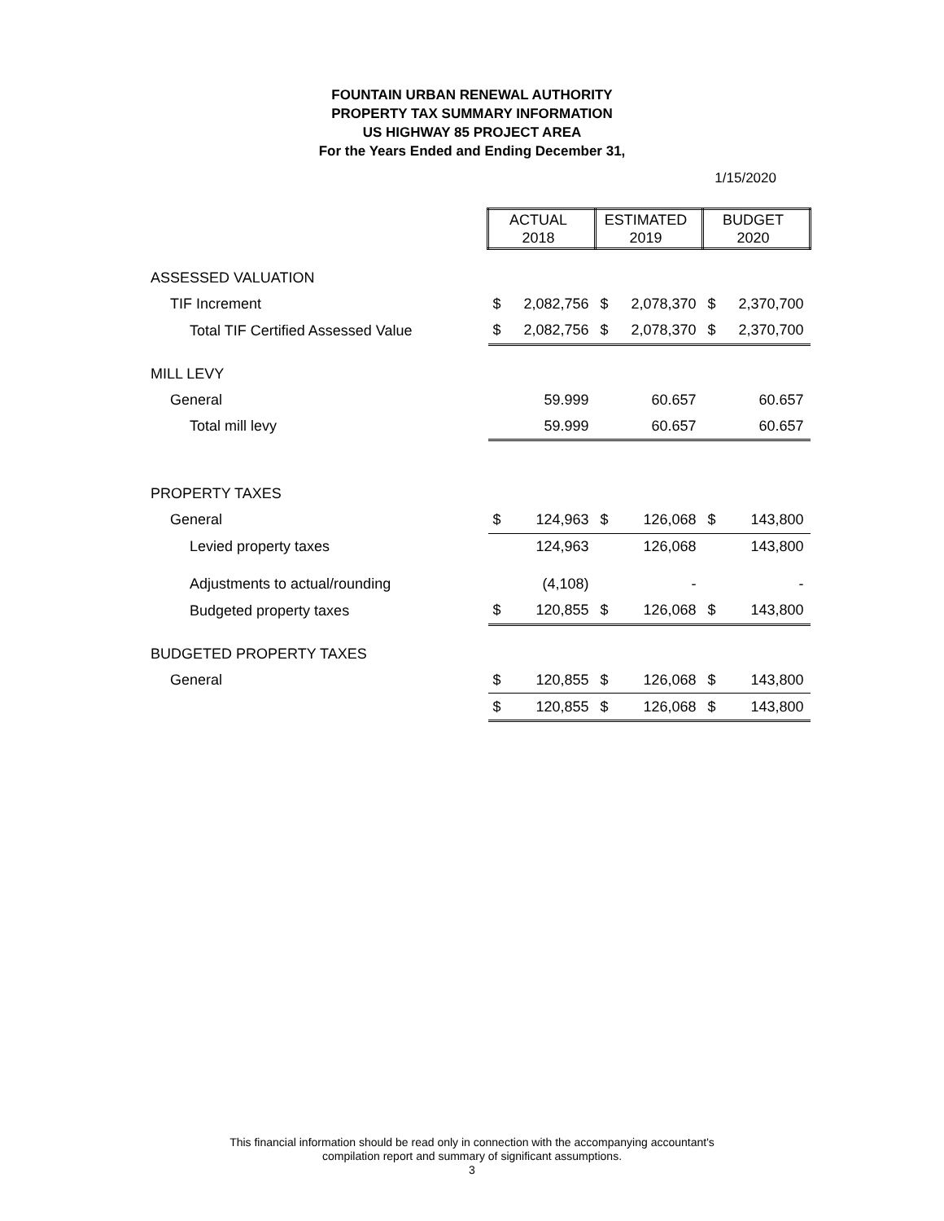FOUNTAIN URBAN RENEWAL AUTHORITY
PROPERTY TAX SUMMARY INFORMATION
US HIGHWAY 85 PROJECT AREA
For the Years Ended and Ending December 31,
1/15/2020
| | ACTUAL 2018 | | ESTIMATED 2019 | | BUDGET 2020 | |
| ASSESSED VALUATION | | | | | | |
| TIF Increment | $ | 2,082,756 | $ | 2,078,370 | $ | 2,370,700 |
| Total TIF Certified Assessed Value | $ | 2,082,756 | $ | 2,078,370 | $ | 2,370,700 |
| MILL LEVY | | | | | | |
| General | | 59.999 | | 60.657 | | 60.657 |
| Total mill levy | | 59.999 | | 60.657 | | 60.657 |
| PROPERTY TAXES | | | | | | |
| General | $ | 124,963 | $ | 126,068 | $ | 143,800 |
| Levied property taxes | | 124,963 | | 126,068 | | 143,800 |
| Adjustments to actual/rounding | | (4,108) | | - | | - |
| Budgeted property taxes | $ | 120,855 | $ | 126,068 | $ | 143,800 |
| BUDGETED PROPERTY TAXES | | | | | | |
| General | $ | 120,855 | $ | 126,068 | $ | 143,800 |
| | $ | 120,855 | $ | 126,068 | $ | 143,800 |
This financial information should be read only in connection with the accompanying accountant's
compilation report and summary of significant assumptions.
3